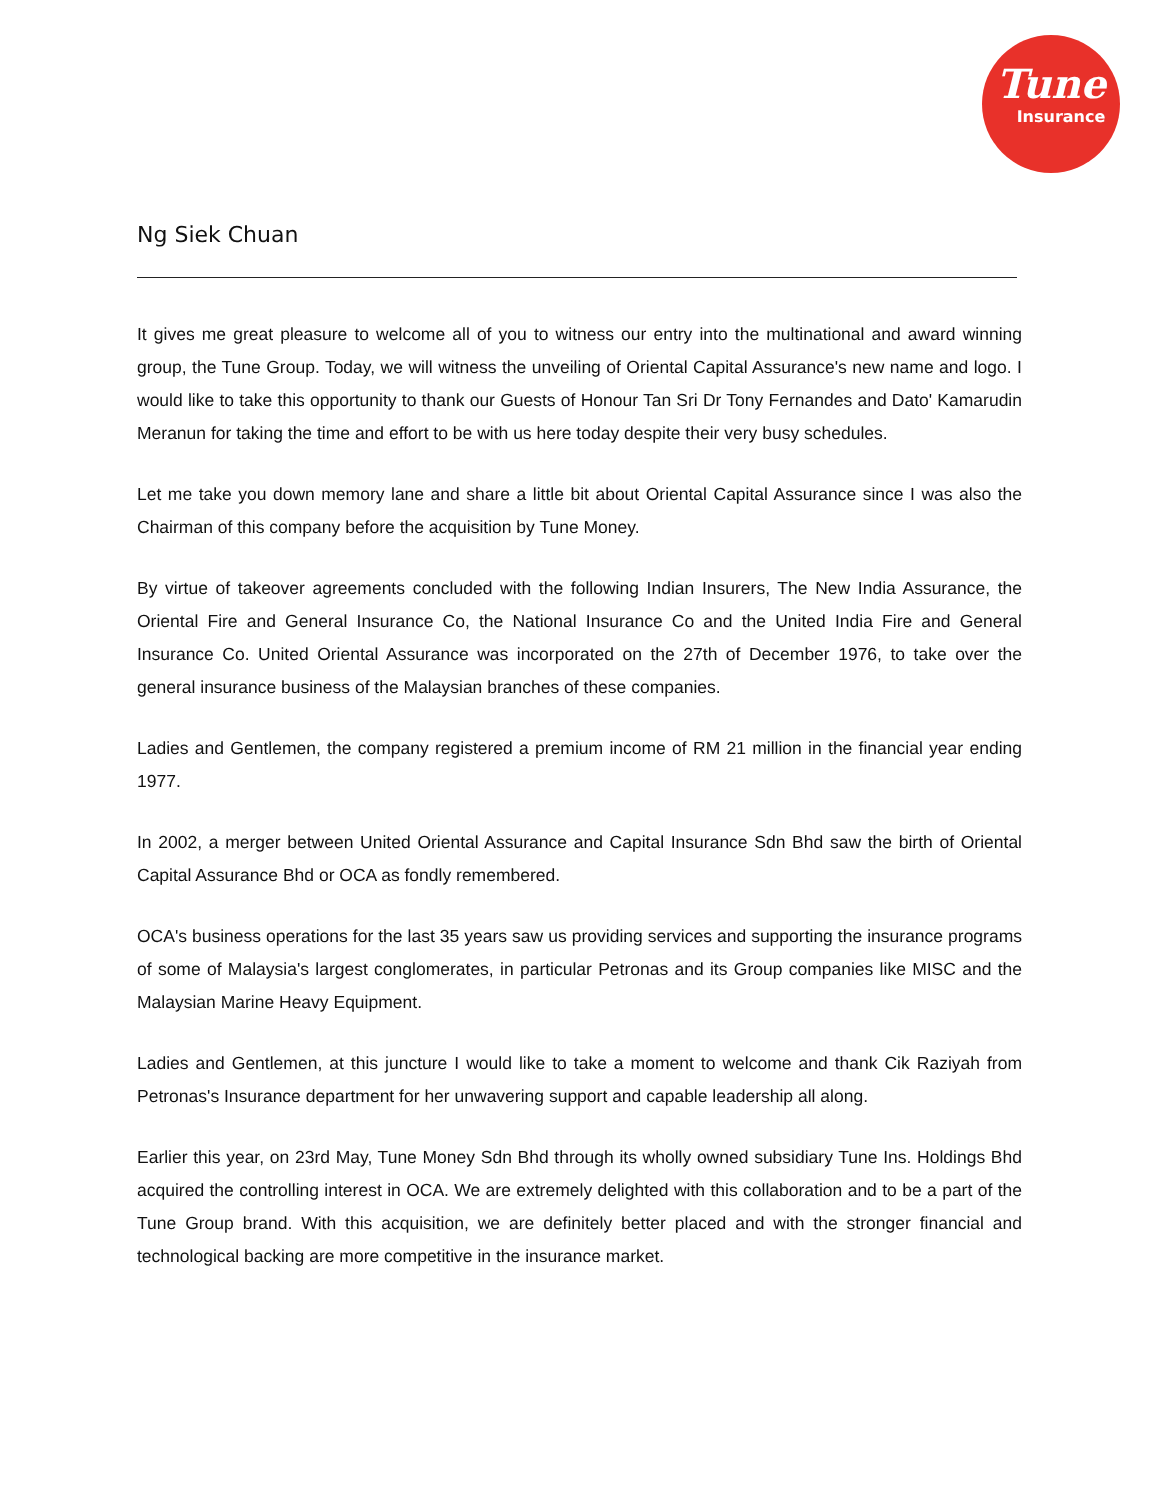Tune
Insurance
Ng Siek Chuan
It gives me great pleasure to welcome all of you to witness our entry into the multinational and award winning group, the Tune Group. Today, we will witness the unveiling of Oriental Capital Assurance's new name and logo. I would like to take this opportunity to thank our Guests of Honour Tan Sri Dr Tony Fernandes and Dato' Kamarudin Meranun for taking the time and effort to be with us here today despite their very busy schedules.
Let me take you down memory lane and share a little bit about Oriental Capital Assurance since I was also the Chairman of this company before the acquisition by Tune Money.
By virtue of takeover agreements concluded with the following Indian Insurers, The New India Assurance, the Oriental Fire and General Insurance Co, the National Insurance Co and the United India Fire and General Insurance Co. United Oriental Assurance was incorporated on the 27th of December 1976, to take over the general insurance business of the Malaysian branches of these companies.
Ladies and Gentlemen, the company registered a premium income of RM 21 million in the financial year ending 1977.
In 2002, a merger between United Oriental Assurance and Capital Insurance Sdn Bhd saw the birth of Oriental Capital Assurance Bhd or OCA as fondly remembered.
OCA's business operations for the last 35 years saw us providing services and supporting the insurance programs of some of Malaysia's largest conglomerates, in particular Petronas and its Group companies like MISC and the Malaysian Marine Heavy Equipment.
Ladies and Gentlemen, at this juncture I would like to take a moment to welcome and thank Cik Raziyah from Petronas's Insurance department for her unwavering support and capable leadership all along.
Earlier this year, on 23rd May, Tune Money Sdn Bhd through its wholly owned subsidiary Tune Ins. Holdings Bhd acquired the controlling interest in OCA. We are extremely delighted with this collaboration and to be a part of the Tune Group brand. With this acquisition, we are definitely better placed and with the stronger financial and technological backing are more competitive in the insurance market.